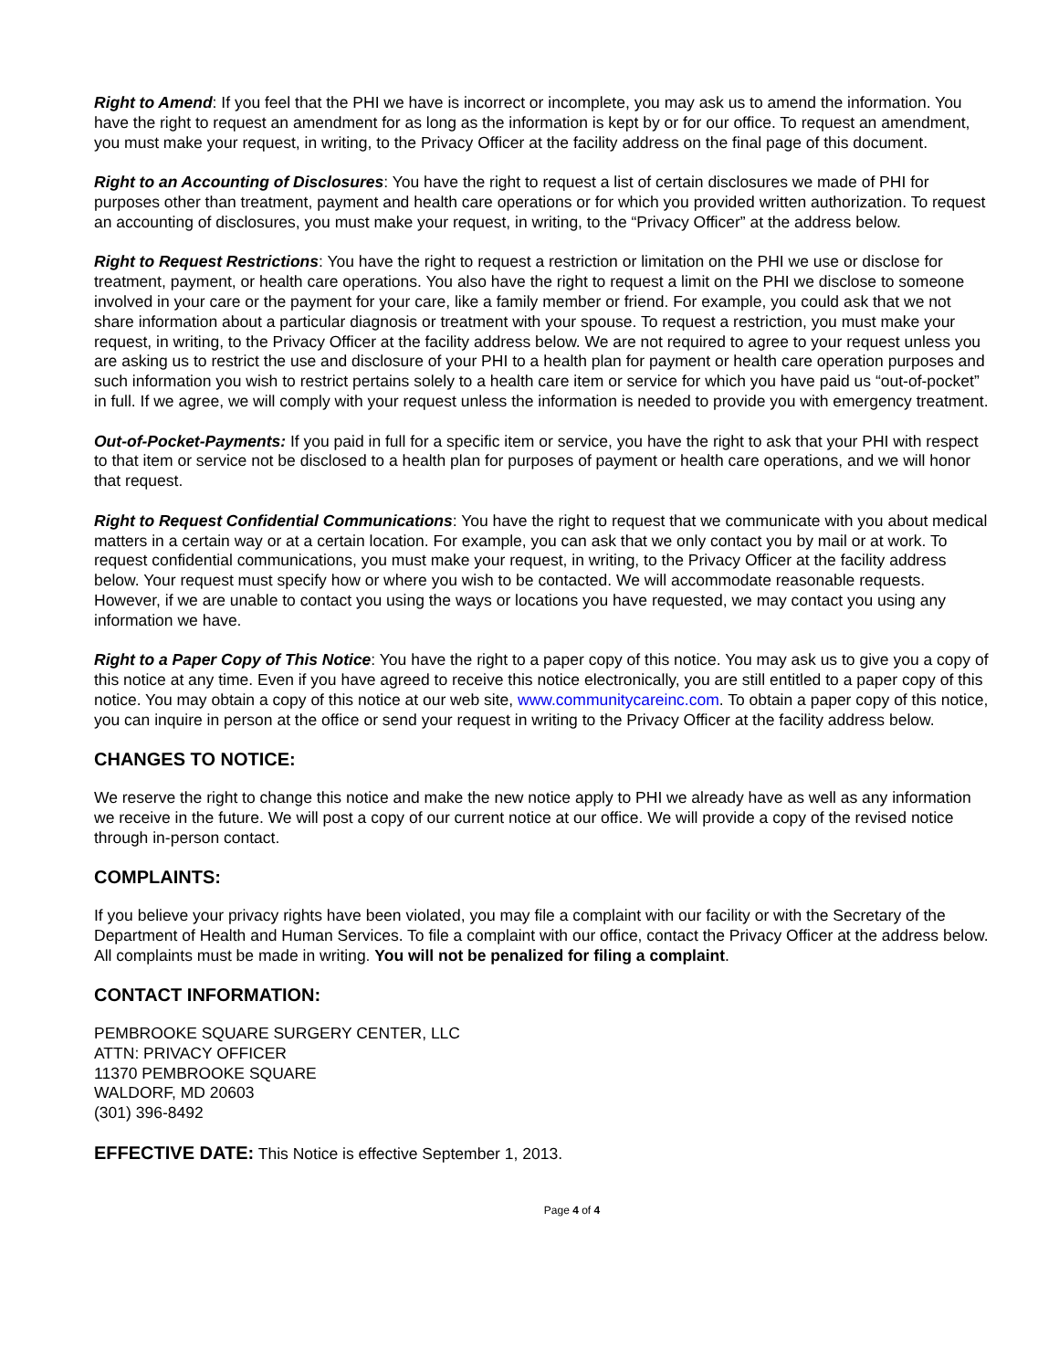Right to Amend: If you feel that the PHI we have is incorrect or incomplete, you may ask us to amend the information. You have the right to request an amendment for as long as the information is kept by or for our office. To request an amendment, you must make your request, in writing, to the Privacy Officer at the facility address on the final page of this document.
Right to an Accounting of Disclosures: You have the right to request a list of certain disclosures we made of PHI for purposes other than treatment, payment and health care operations or for which you provided written authorization. To request an accounting of disclosures, you must make your request, in writing, to the “Privacy Officer” at the address below.
Right to Request Restrictions: You have the right to request a restriction or limitation on the PHI we use or disclose for treatment, payment, or health care operations. You also have the right to request a limit on the PHI we disclose to someone involved in your care or the payment for your care, like a family member or friend. For example, you could ask that we not share information about a particular diagnosis or treatment with your spouse. To request a restriction, you must make your request, in writing, to the Privacy Officer at the facility address below. We are not required to agree to your request unless you are asking us to restrict the use and disclosure of your PHI to a health plan for payment or health care operation purposes and such information you wish to restrict pertains solely to a health care item or service for which you have paid us “out-of-pocket” in full. If we agree, we will comply with your request unless the information is needed to provide you with emergency treatment.
Out-of-Pocket-Payments: If you paid in full for a specific item or service, you have the right to ask that your PHI with respect to that item or service not be disclosed to a health plan for purposes of payment or health care operations, and we will honor that request.
Right to Request Confidential Communications: You have the right to request that we communicate with you about medical matters in a certain way or at a certain location. For example, you can ask that we only contact you by mail or at work. To request confidential communications, you must make your request, in writing, to the Privacy Officer at the facility address below. Your request must specify how or where you wish to be contacted. We will accommodate reasonable requests. However, if we are unable to contact you using the ways or locations you have requested, we may contact you using any information we have.
Right to a Paper Copy of This Notice: You have the right to a paper copy of this notice. You may ask us to give you a copy of this notice at any time. Even if you have agreed to receive this notice electronically, you are still entitled to a paper copy of this notice. You may obtain a copy of this notice at our web site, www.communitycareinc.com. To obtain a paper copy of this notice, you can inquire in person at the office or send your request in writing to the Privacy Officer at the facility address below.
CHANGES TO NOTICE:
We reserve the right to change this notice and make the new notice apply to PHI we already have as well as any information we receive in the future. We will post a copy of our current notice at our office. We will provide a copy of the revised notice through in-person contact.
COMPLAINTS:
If you believe your privacy rights have been violated, you may file a complaint with our facility or with the Secretary of the Department of Health and Human Services. To file a complaint with our office, contact the Privacy Officer at the address below. All complaints must be made in writing. You will not be penalized for filing a complaint.
CONTACT INFORMATION:
PEMBROOKE SQUARE SURGERY CENTER, LLC
ATTN: PRIVACY OFFICER
11370 PEMBROOKE SQUARE
WALDORF, MD 20603
(301) 396-8492
EFFECTIVE DATE: This Notice is effective September 1, 2013.
Page 4 of 4